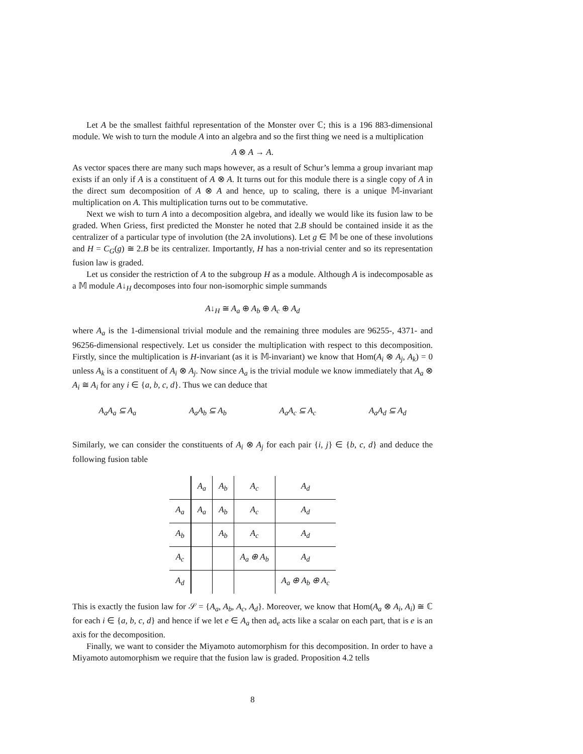Let A be the smallest faithful representation of the Monster over ℂ; this is a 196 883-dimensional module. We wish to turn the module A into an algebra and so the first thing we need is a multiplication
A ⊗ A → A.
As vector spaces there are many such maps however, as a result of Schur’s lemma a group invariant map exists if an only if A is a constituent of A ⊗ A. It turns out for this module there is a single copy of A in the direct sum decomposition of A ⊗ A and hence, up to scaling, there is a unique 𝕄-invariant multiplication on A. This multiplication turns out to be commutative.
Next we wish to turn A into a decomposition algebra, and ideally we would like its fusion law to be graded. When Griess, first predicted the Monster he noted that 2.B should be contained inside it as the centralizer of a particular type of involution (the 2A involutions). Let g ∈ 𝕄 be one of these involutions and H = C<sub>G</sub>(g) ≅ 2.B be its centralizer. Importantly, H has a non-trivial center and so its representation fusion law is graded.
Let us consider the restriction of A to the subgroup H as a module. Although A is indecomposable as a 𝕄 module A↓<sub>H</sub> decomposes into four non-isomorphic simple summands
A↓<sub>H</sub> ≅ A<sub>a</sub> ⊕ A<sub>b</sub> ⊕ A<sub>c</sub> ⊕ A<sub>d</sub>
where A<sub>a</sub> is the 1-dimensional trivial module and the remaining three modules are 96255-, 4371- and 96256-dimensional respectively. Let us consider the multiplication with respect to this decomposition. Firstly, since the multiplication is H-invariant (as it is 𝕄-invariant) we know that Hom(A<sub>i</sub> ⊗ A<sub>j</sub>, A<sub>k</sub>) = 0 unless A<sub>k</sub> is a constituent of A<sub>i</sub> ⊗ A<sub>j</sub>. Now since A<sub>a</sub> is the trivial module we know immediately that A<sub>a</sub> ⊗ A<sub>i</sub> ≅ A<sub>i</sub> for any i ∈ {a, b, c, d}. Thus we can deduce that
A<sub>a</sub>A<sub>a</sub> ⊆ A<sub>a</sub> A<sub>a</sub>A<sub>b</sub> ⊆ A<sub>b</sub> A<sub>a</sub>A<sub>c</sub> ⊆ A<sub>c</sub> A<sub>a</sub>A<sub>d</sub> ⊆ A<sub>d</sub>
Similarly, we can consider the constituents of A<sub>i</sub> ⊗ A<sub>j</sub> for each pair {i, j} ∈ {b, c, d} and deduce the following fusion table
| | A<sub>a</sub> | A<sub>b</sub> | A<sub>c</sub> | A<sub>d</sub> |
| A<sub>a</sub> | A<sub>a</sub> | A<sub>b</sub> | A<sub>c</sub> | A<sub>d</sub> |
| A<sub>b</sub> | | A<sub>b</sub> | A<sub>c</sub> | A<sub>d</sub> |
| A<sub>c</sub> | | | A<sub>a</sub> ⊕ A<sub>b</sub> | A<sub>d</sub> |
| A<sub>d</sub> | | | | A<sub>a</sub> ⊕ A<sub>b</sub> ⊕ A<sub>c</sub> |
This is exactly the fusion law for 𝒮 = {A<sub>a</sub>, A<sub>b</sub>, A<sub>c</sub>, A<sub>d</sub>}. Moreover, we know that Hom(A<sub>a</sub> ⊗ A<sub>i</sub>, A<sub>i</sub>) ≅ ℂ for each i ∈ {a, b, c, d} and hence if we let e ∈ A<sub>a</sub> then ad<sub>e</sub> acts like a scalar on each part, that is e is an axis for the decomposition.
Finally, we want to consider the Miyamoto automorphism for this decomposition. In order to have a Miyamoto automorphism we require that the fusion law is graded. Proposition 4.2 tells
8